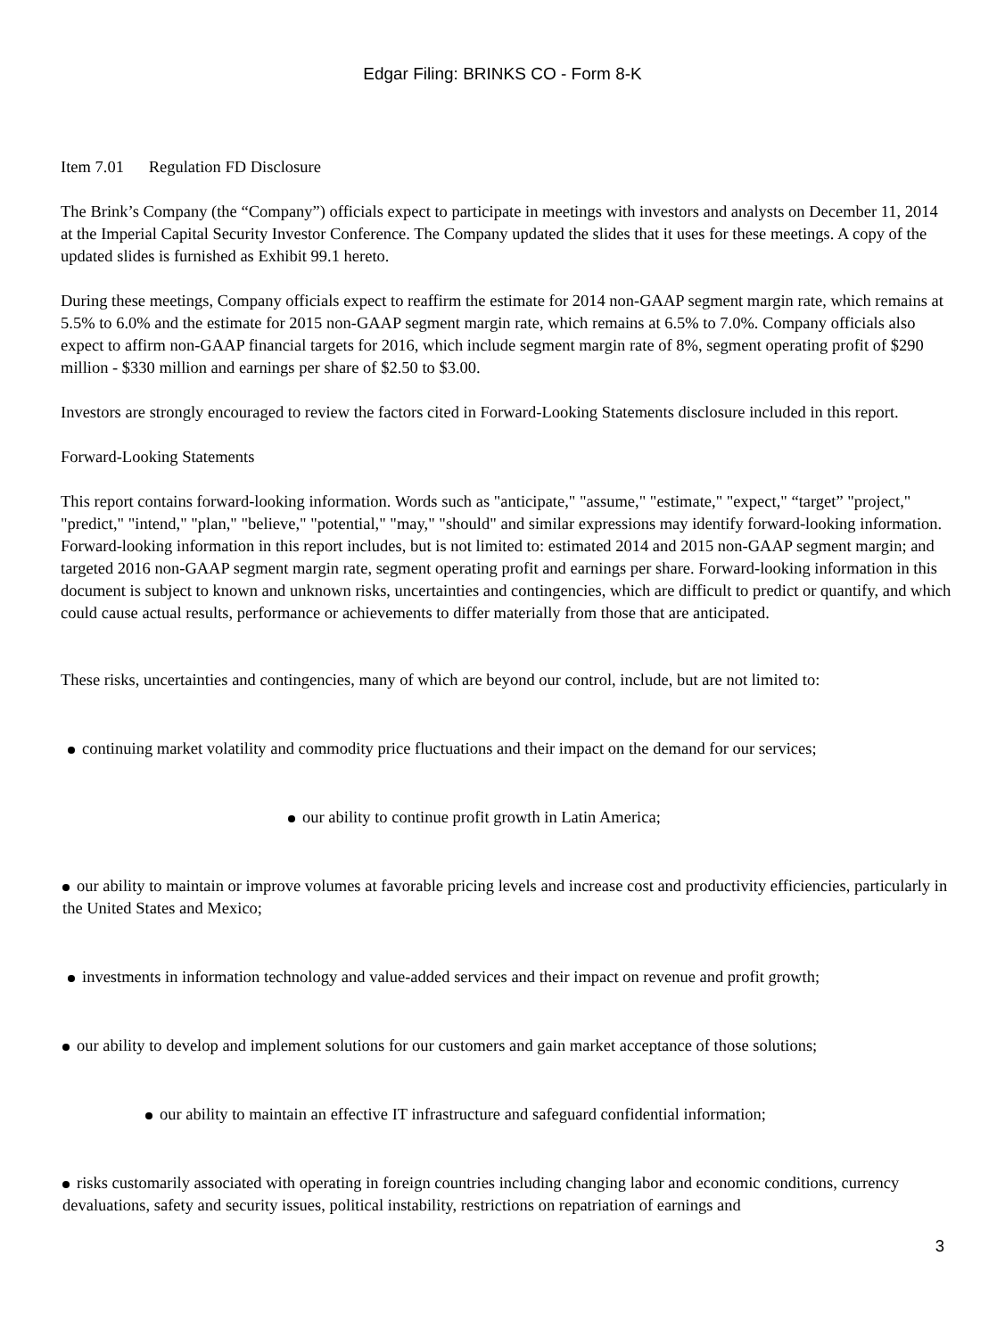Edgar Filing: BRINKS CO - Form 8-K
Item 7.01 Regulation FD Disclosure
The Brink’s Company (the “Company”) officials expect to participate in meetings with investors and analysts on December 11, 2014 at the Imperial Capital Security Investor Conference. The Company updated the slides that it uses for these meetings. A copy of the updated slides is furnished as Exhibit 99.1 hereto.
During these meetings, Company officials expect to reaffirm the estimate for 2014 non-GAAP segment margin rate, which remains at 5.5% to 6.0% and the estimate for 2015 non-GAAP segment margin rate, which remains at 6.5% to 7.0%. Company officials also expect to affirm non-GAAP financial targets for 2016, which include segment margin rate of 8%, segment operating profit of $290 million - $330 million and earnings per share of $2.50 to $3.00.
Investors are strongly encouraged to review the factors cited in Forward-Looking Statements disclosure included in this report.
Forward-Looking Statements
This report contains forward-looking information. Words such as "anticipate," "assume," "estimate," "expect," “target” "project," "predict," "intend," "plan," "believe," "potential," "may," "should" and similar expressions may identify forward-looking information. Forward-looking information in this report includes, but is not limited to: estimated 2014 and 2015 non-GAAP segment margin; and targeted 2016 non-GAAP segment margin rate, segment operating profit and earnings per share. Forward-looking information in this document is subject to known and unknown risks, uncertainties and contingencies, which are difficult to predict or quantify, and which could cause actual results, performance or achievements to differ materially from those that are anticipated.
These risks, uncertainties and contingencies, many of which are beyond our control, include, but are not limited to:
continuing market volatility and commodity price fluctuations and their impact on the demand for our services;
our ability to continue profit growth in Latin America;
our ability to maintain or improve volumes at favorable pricing levels and increase cost and productivity efficiencies, particularly in the United States and Mexico;
investments in information technology and value-added services and their impact on revenue and profit growth;
our ability to develop and implement solutions for our customers and gain market acceptance of those solutions;
our ability to maintain an effective IT infrastructure and safeguard confidential information;
risks customarily associated with operating in foreign countries including changing labor and economic conditions, currency devaluations, safety and security issues, political instability, restrictions on repatriation of earnings and
3